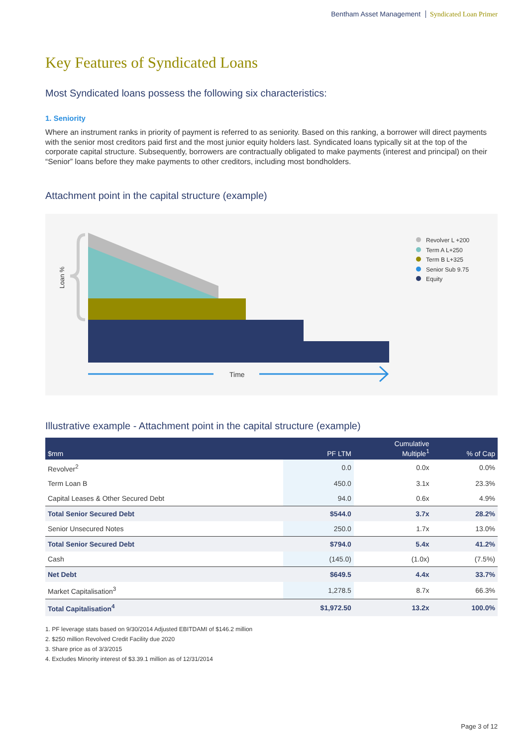Bentham Asset Management Syndicated Loan Primer
Key Features of Syndicated Loans
Most Syndicated loans possess the following six characteristics:
1. Seniority
Where an instrument ranks in priority of payment is referred to as seniority. Based on this ranking, a borrower will direct payments with the senior most creditors paid first and the most junior equity holders last. Syndicated loans typically sit at the top of the corporate capital structure. Subsequently, borrowers are contractually obligated to make payments (interest and principal) on their “Senior” loans before they make payments to other creditors, including most bondholders.
Attachment point in the capital structure (example)
Time
Loan %
Revolver L +200
Term A L+250
Term B L+325
Senior Sub 9.75
Equity
Illustrative example - Attachment point in the capital structure (example)
| $mm | PF LTM | Cumulative Multiple<sup>1</sup> | % of Cap |
| --- | --- | --- | --- |
| Revolver<sup>2</sup> | 0.0 | 0.0x | 0.0% |
| Term Loan B | 450.0 | 3.1x | 23.3% |
| Capital Leases & Other Secured Debt | 94.0 | 0.6x | 4.9% |
| Total Senior Secured Debt | $544.0 | 3.7x | 28.2% |
| Senior Unsecured Notes | 250.0 | 1.7x | 13.0% |
| Total Senior Secured Debt | $794.0 | 5.4x | 41.2% |
| Cash | (145.0) | (1.0x) | (7.5%) |
| Net Debt | $649.5 | 4.4x | 33.7% |
| Market Capitalisation<sup>3</sup> | 1,278.5 | 8.7x | 66.3% |
| Total Capitalisation<sup>4</sup> | $1,972.50 | 13.2x | 100.0% |
1. PF leverage stats based on 9/30/2014 Adjusted EBITDAMI of $146.2 million
2. $250 million Revolved Credit Facility due 2020
3. Share price as of 3/3/2015
4. Excludes Minority interest of $3.39.1 million as of 12/31/2014
Page 3 of 12